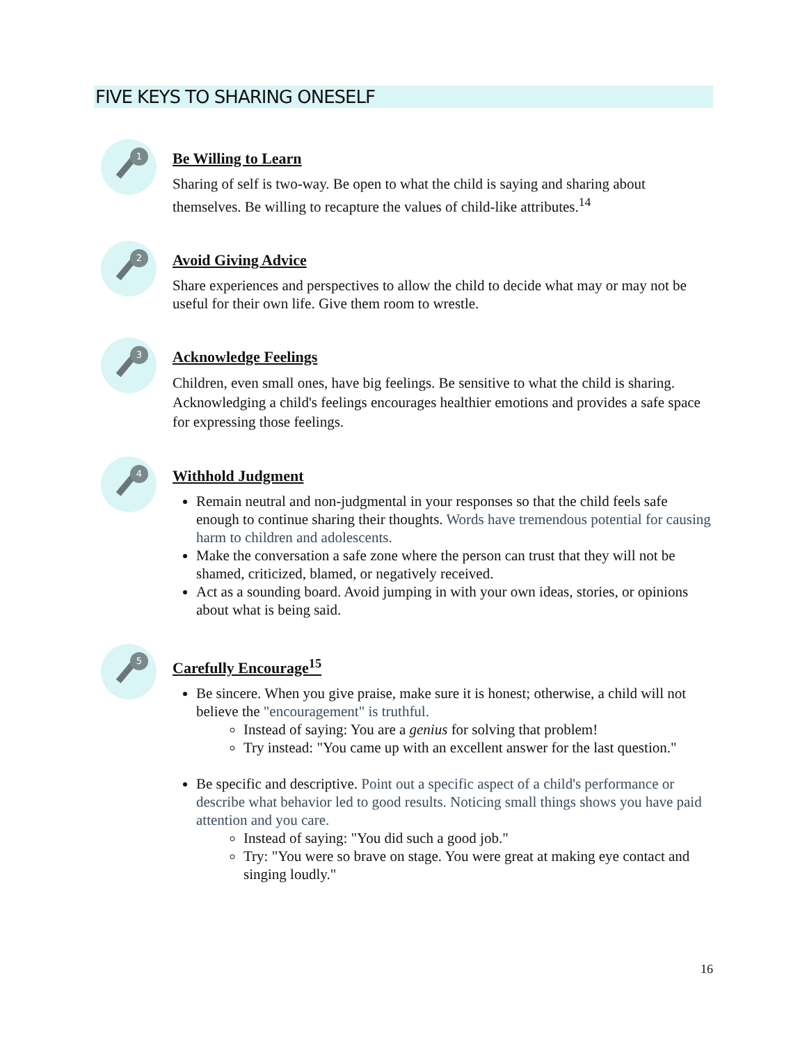FIVE KEYS TO SHARING ONESELF
1
Be Willing to Learn
Sharing of self is two-way. Be open to what the child is saying and sharing about themselves. Be willing to recapture the values of child-like attributes.<sup>14</sup>
2
Avoid Giving Advice
Share experiences and perspectives to allow the child to decide what may or may not be useful for their own life. Give them room to wrestle.
3
Acknowledge Feelings
Children, even small ones, have big feelings. Be sensitive to what the child is sharing. Acknowledging a child's feelings encourages healthier emotions and provides a safe space for expressing those feelings.
4
Withhold Judgment
Remain neutral and non-judgmental in your responses so that the child feels safe enough to continue sharing their thoughts. Words have tremendous potential for causing harm to children and adolescents.
Make the conversation a safe zone where the person can trust that they will not be shamed, criticized, blamed, or negatively received.
Act as a sounding board. Avoid jumping in with your own ideas, stories, or opinions about what is being said.
5
Carefully Encourage<sup>15</sup>
Be sincere. When you give praise, make sure it is honest; otherwise, a child will not believe the "encouragement" is truthful.
Instead of saying: You are a genius for solving that problem!
Try instead: "You came up with an excellent answer for the last question."
Be specific and descriptive. Point out a specific aspect of a child's performance or describe what behavior led to good results. Noticing small things shows you have paid attention and you care.
Instead of saying: "You did such a good job."
Try: "You were so brave on stage. You were great at making eye contact and singing loudly."
16